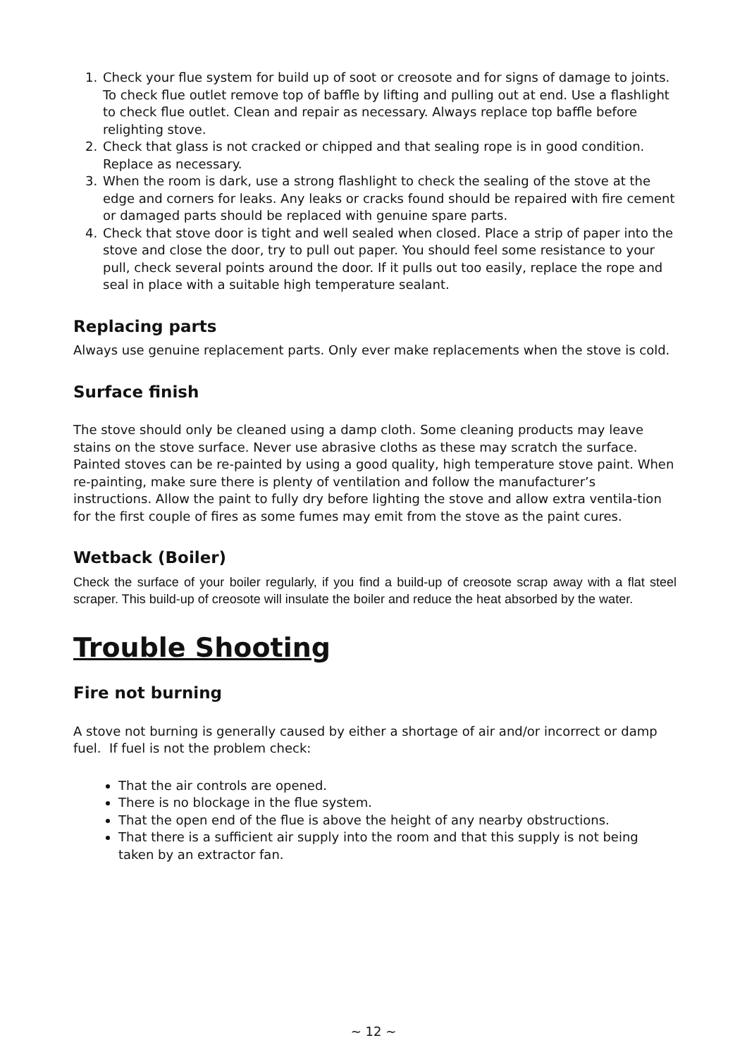1. Check your flue system for build up of soot or creosote and for signs of damage to joints. To check flue outlet remove top of baffle by lifting and pulling out at end. Use a flashlight to check flue outlet. Clean and repair as necessary. Always replace top baffle before relighting stove.
2. Check that glass is not cracked or chipped and that sealing rope is in good condition. Replace as necessary.
3. When the room is dark, use a strong flashlight to check the sealing of the stove at the edge and corners for leaks. Any leaks or cracks found should be repaired with fire cement or damaged parts should be replaced with genuine spare parts.
4. Check that stove door is tight and well sealed when closed. Place a strip of paper into the stove and close the door, try to pull out paper. You should feel some resistance to your pull, check several points around the door. If it pulls out too easily, replace the rope and seal in place with a suitable high temperature sealant.
Replacing parts
Always use genuine replacement parts. Only ever make replacements when the stove is cold.
Surface finish
The stove should only be cleaned using a damp cloth. Some cleaning products may leave stains on the stove surface. Never use abrasive cloths as these may scratch the surface. Painted stoves can be re-painted by using a good quality, high temperature stove paint. When re-painting, make sure there is plenty of ventilation and follow the manufacturer’s instructions. Allow the paint to fully dry before lighting the stove and allow extra ventila-tion for the first couple of fires as some fumes may emit from the stove as the paint cures.
Wetback (Boiler)
Check the surface of your boiler regularly, if you find a build-up of creosote scrap away with a flat steel scraper. This build-up of creosote will insulate the boiler and reduce the heat absorbed by the water.
Trouble Shooting
Fire not burning
A stove not burning is generally caused by either a shortage of air and/or incorrect or damp fuel. If fuel is not the problem check:
That the air controls are opened.
There is no blockage in the flue system.
That the open end of the flue is above the height of any nearby obstructions.
That there is a sufficient air supply into the room and that this supply is not being taken by an extractor fan.
~ 12 ~